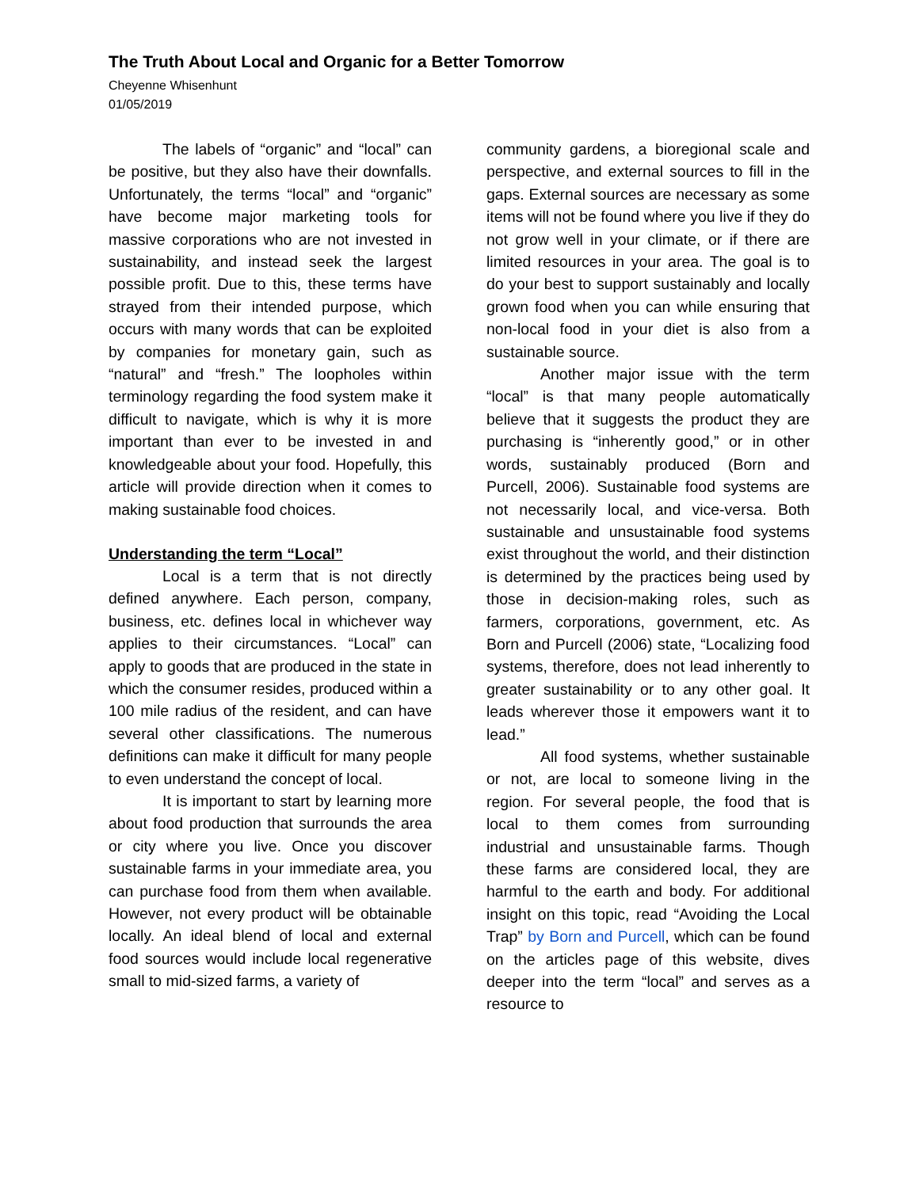The Truth About Local and Organic for a Better Tomorrow
Cheyenne Whisenhunt
01/05/2019
The labels of “organic” and “local” can be positive, but they also have their downfalls. Unfortunately, the terms “local” and “organic” have become major marketing tools for massive corporations who are not invested in sustainability, and instead seek the largest possible profit. Due to this, these terms have strayed from their intended purpose, which occurs with many words that can be exploited by companies for monetary gain, such as “natural” and “fresh.” The loopholes within terminology regarding the food system make it difficult to navigate, which is why it is more important than ever to be invested in and knowledgeable about your food. Hopefully, this article will provide direction when it comes to making sustainable food choices.
Understanding the term “Local”
Local is a term that is not directly defined anywhere. Each person, company, business, etc. defines local in whichever way applies to their circumstances. “Local” can apply to goods that are produced in the state in which the consumer resides, produced within a 100 mile radius of the resident, and can have several other classifications. The numerous definitions can make it difficult for many people to even understand the concept of local.
It is important to start by learning more about food production that surrounds the area or city where you live. Once you discover sustainable farms in your immediate area, you can purchase food from them when available. However, not every product will be obtainable locally. An ideal blend of local and external food sources would include local regenerative small to mid-sized farms, a variety of
community gardens, a bioregional scale and perspective, and external sources to fill in the gaps. External sources are necessary as some items will not be found where you live if they do not grow well in your climate, or if there are limited resources in your area. The goal is to do your best to support sustainably and locally grown food when you can while ensuring that non-local food in your diet is also from a sustainable source.
Another major issue with the term “local” is that many people automatically believe that it suggests the product they are purchasing is “inherently good,” or in other words, sustainably produced (Born and Purcell, 2006). Sustainable food systems are not necessarily local, and vice-versa. Both sustainable and unsustainable food systems exist throughout the world, and their distinction is determined by the practices being used by those in decision-making roles, such as farmers, corporations, government, etc. As Born and Purcell (2006) state, “Localizing food systems, therefore, does not lead inherently to greater sustainability or to any other goal. It leads wherever those it empowers want it to lead.”
All food systems, whether sustainable or not, are local to someone living in the region. For several people, the food that is local to them comes from surrounding industrial and unsustainable farms. Though these farms are considered local, they are harmful to the earth and body. For additional insight on this topic, read “Avoiding the Local Trap” by Born and Purcell, which can be found on the articles page of this website, dives deeper into the term “local” and serves as a resource to